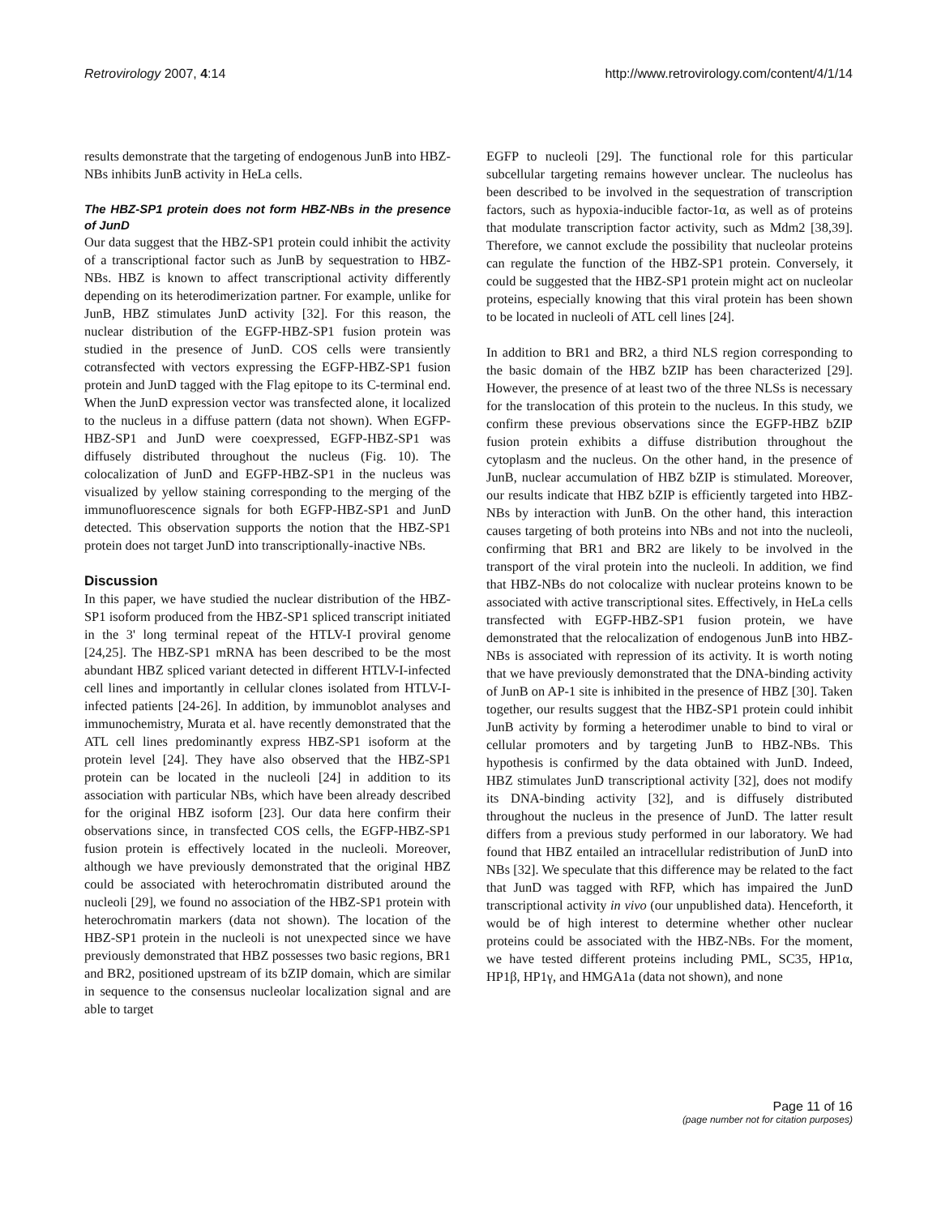Retrovirology 2007, 4:14 http://www.retrovirology.com/content/4/1/14
results demonstrate that the targeting of endogenous JunB into HBZ-NBs inhibits JunB activity in HeLa cells.
The HBZ-SP1 protein does not form HBZ-NBs in the presence of JunD
Our data suggest that the HBZ-SP1 protein could inhibit the activity of a transcriptional factor such as JunB by sequestration to HBZ-NBs. HBZ is known to affect transcriptional activity differently depending on its heterodimerization partner. For example, unlike for JunB, HBZ stimulates JunD activity [32]. For this reason, the nuclear distribution of the EGFP-HBZ-SP1 fusion protein was studied in the presence of JunD. COS cells were transiently cotransfected with vectors expressing the EGFP-HBZ-SP1 fusion protein and JunD tagged with the Flag epitope to its C-terminal end. When the JunD expression vector was transfected alone, it localized to the nucleus in a diffuse pattern (data not shown). When EGFP-HBZ-SP1 and JunD were coexpressed, EGFP-HBZ-SP1 was diffusely distributed throughout the nucleus (Fig. 10). The colocalization of JunD and EGFP-HBZ-SP1 in the nucleus was visualized by yellow staining corresponding to the merging of the immunofluorescence signals for both EGFP-HBZ-SP1 and JunD detected. This observation supports the notion that the HBZ-SP1 protein does not target JunD into transcriptionally-inactive NBs.
Discussion
In this paper, we have studied the nuclear distribution of the HBZ-SP1 isoform produced from the HBZ-SP1 spliced transcript initiated in the 3' long terminal repeat of the HTLV-I proviral genome [24,25]. The HBZ-SP1 mRNA has been described to be the most abundant HBZ spliced variant detected in different HTLV-I-infected cell lines and importantly in cellular clones isolated from HTLV-I-infected patients [24-26]. In addition, by immunoblot analyses and immunochemistry, Murata et al. have recently demonstrated that the ATL cell lines predominantly express HBZ-SP1 isoform at the protein level [24]. They have also observed that the HBZ-SP1 protein can be located in the nucleoli [24] in addition to its association with particular NBs, which have been already described for the original HBZ isoform [23]. Our data here confirm their observations since, in transfected COS cells, the EGFP-HBZ-SP1 fusion protein is effectively located in the nucleoli. Moreover, although we have previously demonstrated that the original HBZ could be associated with heterochromatin distributed around the nucleoli [29], we found no association of the HBZ-SP1 protein with heterochromatin markers (data not shown). The location of the HBZ-SP1 protein in the nucleoli is not unexpected since we have previously demonstrated that HBZ possesses two basic regions, BR1 and BR2, positioned upstream of its bZIP domain, which are similar in sequence to the consensus nucleolar localization signal and are able to target
EGFP to nucleoli [29]. The functional role for this particular subcellular targeting remains however unclear. The nucleolus has been described to be involved in the sequestration of transcription factors, such as hypoxia-inducible factor-1α, as well as of proteins that modulate transcription factor activity, such as Mdm2 [38,39]. Therefore, we cannot exclude the possibility that nucleolar proteins can regulate the function of the HBZ-SP1 protein. Conversely, it could be suggested that the HBZ-SP1 protein might act on nucleolar proteins, especially knowing that this viral protein has been shown to be located in nucleoli of ATL cell lines [24].
In addition to BR1 and BR2, a third NLS region corresponding to the basic domain of the HBZ bZIP has been characterized [29]. However, the presence of at least two of the three NLSs is necessary for the translocation of this protein to the nucleus. In this study, we confirm these previous observations since the EGFP-HBZ bZIP fusion protein exhibits a diffuse distribution throughout the cytoplasm and the nucleus. On the other hand, in the presence of JunB, nuclear accumulation of HBZ bZIP is stimulated. Moreover, our results indicate that HBZ bZIP is efficiently targeted into HBZ-NBs by interaction with JunB. On the other hand, this interaction causes targeting of both proteins into NBs and not into the nucleoli, confirming that BR1 and BR2 are likely to be involved in the transport of the viral protein into the nucleoli. In addition, we find that HBZ-NBs do not colocalize with nuclear proteins known to be associated with active transcriptional sites. Effectively, in HeLa cells transfected with EGFP-HBZ-SP1 fusion protein, we have demonstrated that the relocalization of endogenous JunB into HBZ-NBs is associated with repression of its activity. It is worth noting that we have previously demonstrated that the DNA-binding activity of JunB on AP-1 site is inhibited in the presence of HBZ [30]. Taken together, our results suggest that the HBZ-SP1 protein could inhibit JunB activity by forming a heterodimer unable to bind to viral or cellular promoters and by targeting JunB to HBZ-NBs. This hypothesis is confirmed by the data obtained with JunD. Indeed, HBZ stimulates JunD transcriptional activity [32], does not modify its DNA-binding activity [32], and is diffusely distributed throughout the nucleus in the presence of JunD. The latter result differs from a previous study performed in our laboratory. We had found that HBZ entailed an intracellular redistribution of JunD into NBs [32]. We speculate that this difference may be related to the fact that JunD was tagged with RFP, which has impaired the JunD transcriptional activity in vivo (our unpublished data). Henceforth, it would be of high interest to determine whether other nuclear proteins could be associated with the HBZ-NBs. For the moment, we have tested different proteins including PML, SC35, HP1α, HP1β, HP1γ, and HMGA1a (data not shown), and none
Page 11 of 16
(page number not for citation purposes)